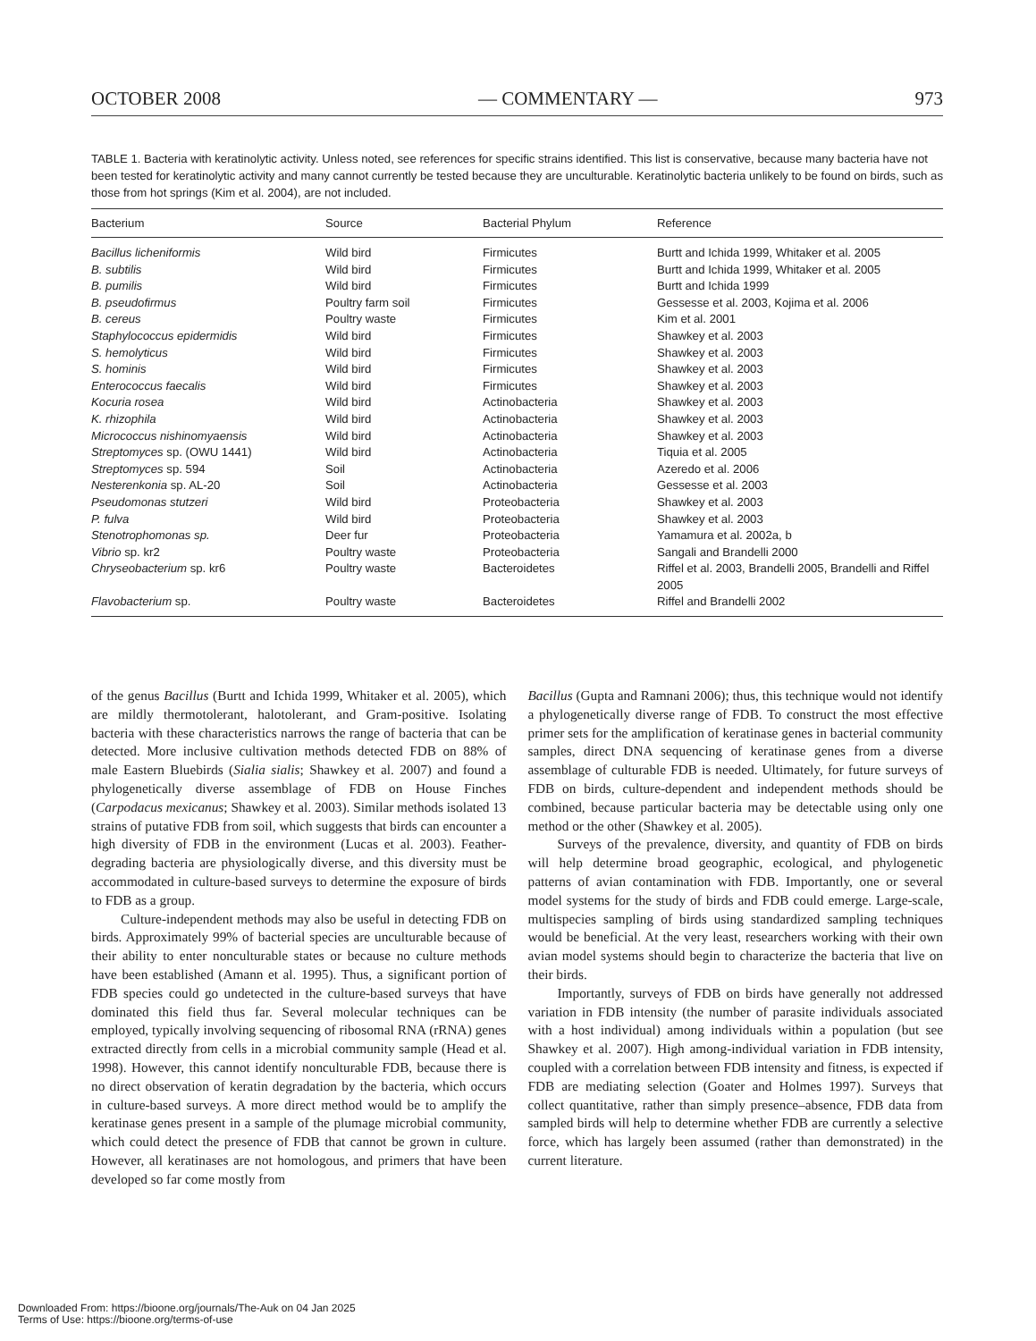OCTOBER 2008 — COMMENTARY — 973
TABLE 1. Bacteria with keratinolytic activity. Unless noted, see references for specific strains identified. This list is conservative, because many bacteria have not been tested for keratinolytic activity and many cannot currently be tested because they are unculturable. Keratinolytic bacteria unlikely to be found on birds, such as those from hot springs (Kim et al. 2004), are not included.
| Bacterium | Source | Bacterial Phylum | Reference |
| --- | --- | --- | --- |
| Bacillus licheniformis | Wild bird | Firmicutes | Burtt and Ichida 1999, Whitaker et al. 2005 |
| B. subtilis | Wild bird | Firmicutes | Burtt and Ichida 1999, Whitaker et al. 2005 |
| B. pumilis | Wild bird | Firmicutes | Burtt and Ichida 1999 |
| B. pseudofirmus | Poultry farm soil | Firmicutes | Gessesse et al. 2003, Kojima et al. 2006 |
| B. cereus | Poultry waste | Firmicutes | Kim et al. 2001 |
| Staphylococcus epidermidis | Wild bird | Firmicutes | Shawkey et al. 2003 |
| S. hemolyticus | Wild bird | Firmicutes | Shawkey et al. 2003 |
| S. hominis | Wild bird | Firmicutes | Shawkey et al. 2003 |
| Enterococcus faecalis | Wild bird | Firmicutes | Shawkey et al. 2003 |
| Kocuria rosea | Wild bird | Actinobacteria | Shawkey et al. 2003 |
| K. rhizophila | Wild bird | Actinobacteria | Shawkey et al. 2003 |
| Micrococcus nishinomyaensis | Wild bird | Actinobacteria | Shawkey et al. 2003 |
| Streptomyces sp. (OWU 1441) | Wild bird | Actinobacteria | Tiquia et al. 2005 |
| Streptomyces sp. 594 | Soil | Actinobacteria | Azeredo et al. 2006 |
| Nesterenkonia sp. AL-20 | Soil | Actinobacteria | Gessesse et al. 2003 |
| Pseudomonas stutzeri | Wild bird | Proteobacteria | Shawkey et al. 2003 |
| P. fulva | Wild bird | Proteobacteria | Shawkey et al. 2003 |
| Stenotrophomonas sp. | Deer fur | Proteobacteria | Yamamura et al. 2002a, b |
| Vibrio sp. kr2 | Poultry waste | Proteobacteria | Sangali and Brandelli 2000 |
| Chryseobacterium sp. kr6 | Poultry waste | Bacteroidetes | Riffel et al. 2003, Brandelli 2005, Brandelli and Riffel 2005 |
| Flavobacterium sp. | Poultry waste | Bacteroidetes | Riffel and Brandelli 2002 |
of the genus Bacillus (Burtt and Ichida 1999, Whitaker et al. 2005), which are mildly thermotolerant, halotolerant, and Gram-positive. Isolating bacteria with these characteristics narrows the range of bacteria that can be detected. More inclusive cultivation methods detected FDB on 88% of male Eastern Bluebirds (Sialia sialis; Shawkey et al. 2007) and found a phylogenetically diverse assemblage of FDB on House Finches (Carpodacus mexicanus; Shawkey et al. 2003). Similar methods isolated 13 strains of putative FDB from soil, which suggests that birds can encounter a high diversity of FDB in the environment (Lucas et al. 2003). Feather-degrading bacteria are physiologically diverse, and this diversity must be accommodated in culture-based surveys to determine the exposure of birds to FDB as a group.
Culture-independent methods may also be useful in detecting FDB on birds. Approximately 99% of bacterial species are unculturable because of their ability to enter nonculturable states or because no culture methods have been established (Amann et al. 1995). Thus, a significant portion of FDB species could go undetected in the culture-based surveys that have dominated this field thus far. Several molecular techniques can be employed, typically involving sequencing of ribosomal RNA (rRNA) genes extracted directly from cells in a microbial community sample (Head et al. 1998). However, this cannot identify nonculturable FDB, because there is no direct observation of keratin degradation by the bacteria, which occurs in culture-based surveys. A more direct method would be to amplify the keratinase genes present in a sample of the plumage microbial community, which could detect the presence of FDB that cannot be grown in culture. However, all keratinases are not homologous, and primers that have been developed so far come mostly from
Bacillus (Gupta and Ramnani 2006); thus, this technique would not identify a phylogenetically diverse range of FDB. To construct the most effective primer sets for the amplification of keratinase genes in bacterial community samples, direct DNA sequencing of keratinase genes from a diverse assemblage of culturable FDB is needed. Ultimately, for future surveys of FDB on birds, culture-dependent and independent methods should be combined, because particular bacteria may be detectable using only one method or the other (Shawkey et al. 2005).
Surveys of the prevalence, diversity, and quantity of FDB on birds will help determine broad geographic, ecological, and phylogenetic patterns of avian contamination with FDB. Importantly, one or several model systems for the study of birds and FDB could emerge. Large-scale, multispecies sampling of birds using standardized sampling techniques would be beneficial. At the very least, researchers working with their own avian model systems should begin to characterize the bacteria that live on their birds.
Importantly, surveys of FDB on birds have generally not addressed variation in FDB intensity (the number of parasite individuals associated with a host individual) among individuals within a population (but see Shawkey et al. 2007). High among-individual variation in FDB intensity, coupled with a correlation between FDB intensity and fitness, is expected if FDB are mediating selection (Goater and Holmes 1997). Surveys that collect quantitative, rather than simply presence–absence, FDB data from sampled birds will help to determine whether FDB are currently a selective force, which has largely been assumed (rather than demonstrated) in the current literature.
Downloaded From: https://bioone.org/journals/The-Auk on 04 Jan 2025
Terms of Use: https://bioone.org/terms-of-use